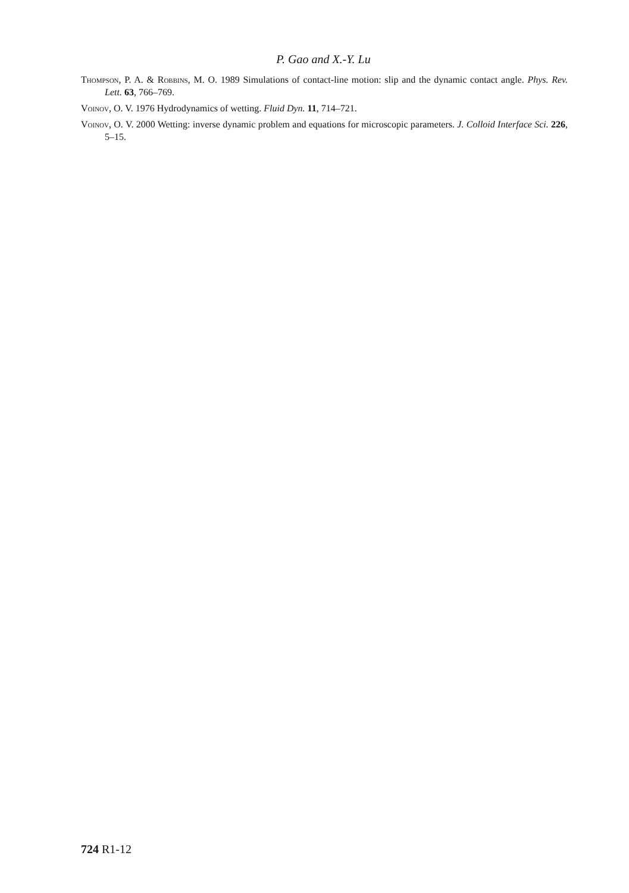P. Gao and X.-Y. Lu
Thompson, P. A. & Robbins, M. O. 1989 Simulations of contact-line motion: slip and the dynamic contact angle. Phys. Rev. Lett. 63, 766–769.
Voinov, O. V. 1976 Hydrodynamics of wetting. Fluid Dyn. 11, 714–721.
Voinov, O. V. 2000 Wetting: inverse dynamic problem and equations for microscopic parameters. J. Colloid Interface Sci. 226, 5–15.
724 R1-12